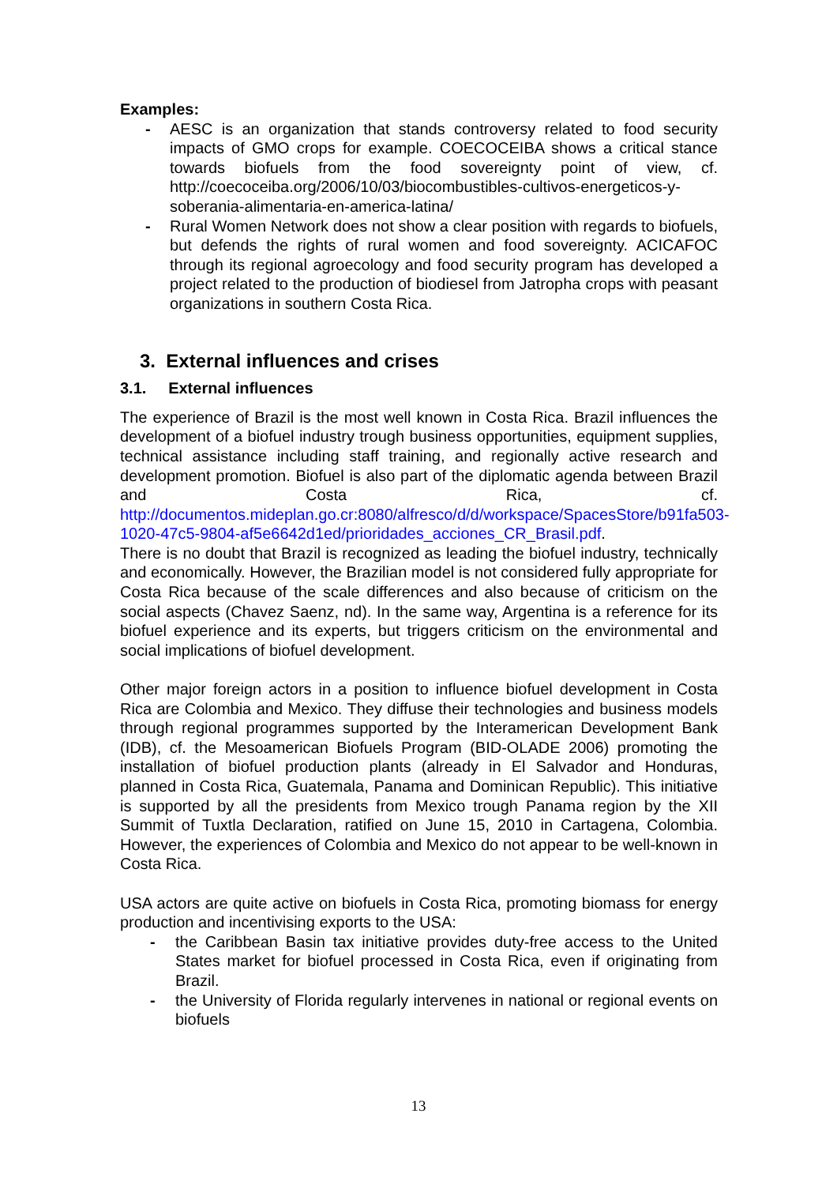Examples:
- AESC is an organization that stands controversy related to food security impacts of GMO crops for example. COECOCEIBA shows a critical stance towards biofuels from the food sovereignty point of view, cf. http://coecoceiba.org/2006/10/03/biocombustibles-cultivos-energeticos-y-soberania-alimentaria-en-america-latina/
- Rural Women Network does not show a clear position with regards to biofuels, but defends the rights of rural women and food sovereignty. ACICAFOC through its regional agroecology and food security program has developed a project related to the production of biodiesel from Jatropha crops with peasant organizations in southern Costa Rica.
3. External influences and crises
3.1. External influences
The experience of Brazil is the most well known in Costa Rica. Brazil influences the development of a biofuel industry trough business opportunities, equipment supplies, technical assistance including staff training, and regionally active research and development promotion. Biofuel is also part of the diplomatic agenda between Brazil and Costa Rica, cf. http://documentos.mideplan.go.cr:8080/alfresco/d/d/workspace/SpacesStore/b91fa503-1020-47c5-9804-af5e6642d1ed/prioridades_acciones_CR_Brasil.pdf.
There is no doubt that Brazil is recognized as leading the biofuel industry, technically and economically. However, the Brazilian model is not considered fully appropriate for Costa Rica because of the scale differences and also because of criticism on the social aspects (Chavez Saenz, nd). In the same way, Argentina is a reference for its biofuel experience and its experts, but triggers criticism on the environmental and social implications of biofuel development.
Other major foreign actors in a position to influence biofuel development in Costa Rica are Colombia and Mexico. They diffuse their technologies and business models through regional programmes supported by the Interamerican Development Bank (IDB), cf. the Mesoamerican Biofuels Program (BID-OLADE 2006) promoting the installation of biofuel production plants (already in El Salvador and Honduras, planned in Costa Rica, Guatemala, Panama and Dominican Republic). This initiative is supported by all the presidents from Mexico trough Panama region by the XII Summit of Tuxtla Declaration, ratified on June 15, 2010 in Cartagena, Colombia. However, the experiences of Colombia and Mexico do not appear to be well-known in Costa Rica.
USA actors are quite active on biofuels in Costa Rica, promoting biomass for energy production and incentivising exports to the USA:
- the Caribbean Basin tax initiative provides duty-free access to the United States market for biofuel processed in Costa Rica, even if originating from Brazil.
- the University of Florida regularly intervenes in national or regional events on biofuels
13